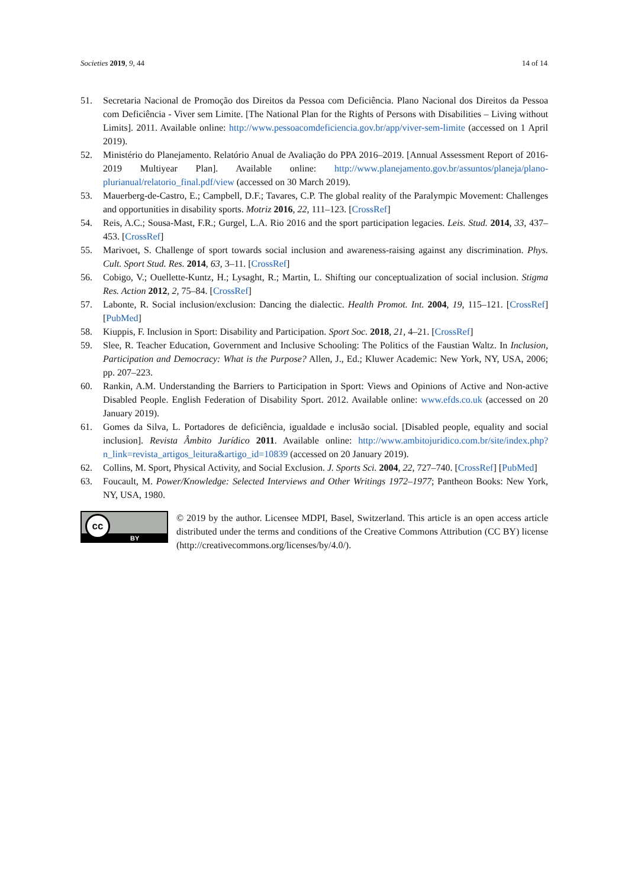Societies 2019, 9, 44 14 of 14
51. Secretaria Nacional de Promoção dos Direitos da Pessoa com Deficiência. Plano Nacional dos Direitos da Pessoa com Deficiência - Viver sem Limite. [The National Plan for the Rights of Persons with Disabilities – Living without Limits]. 2011. Available online: http://www.pessoacomdeficiencia.gov.br/app/viver-sem-limite (accessed on 1 April 2019).
52. Ministério do Planejamento. Relatório Anual de Avaliação do PPA 2016–2019. [Annual Assessment Report of 2016-2019 Multiyear Plan]. Available online: http://www.planejamento.gov.br/assuntos/planeja/plano-plurianual/relatorio_final.pdf/view (accessed on 30 March 2019).
53. Mauerberg-de-Castro, E.; Campbell, D.F.; Tavares, C.P. The global reality of the Paralympic Movement: Challenges and opportunities in disability sports. Motriz 2016, 22, 111–123. [CrossRef]
54. Reis, A.C.; Sousa-Mast, F.R.; Gurgel, L.A. Rio 2016 and the sport participation legacies. Leis. Stud. 2014, 33, 437–453. [CrossRef]
55. Marivoet, S. Challenge of sport towards social inclusion and awareness-raising against any discrimination. Phys. Cult. Sport Stud. Res. 2014, 63, 3–11. [CrossRef]
56. Cobigo, V.; Ouellette-Kuntz, H.; Lysaght, R.; Martin, L. Shifting our conceptualization of social inclusion. Stigma Res. Action 2012, 2, 75–84. [CrossRef]
57. Labonte, R. Social inclusion/exclusion: Dancing the dialectic. Health Promot. Int. 2004, 19, 115–121. [CrossRef] [PubMed]
58. Kiuppis, F. Inclusion in Sport: Disability and Participation. Sport Soc. 2018, 21, 4–21. [CrossRef]
59. Slee, R. Teacher Education, Government and Inclusive Schooling: The Politics of the Faustian Waltz. In Inclusion, Participation and Democracy: What is the Purpose? Allen, J., Ed.; Kluwer Academic: New York, NY, USA, 2006; pp. 207–223.
60. Rankin, A.M. Understanding the Barriers to Participation in Sport: Views and Opinions of Active and Non-active Disabled People. English Federation of Disability Sport. 2012. Available online: www.efds.co.uk (accessed on 20 January 2019).
61. Gomes da Silva, L. Portadores de deficiência, igualdade e inclusão social. [Disabled people, equality and social inclusion]. Revista Âmbito Jurídico 2011. Available online: http://www.ambitojuridico.com.br/site/index.php?n_link=revista_artigos_leitura&artigo_id=10839 (accessed on 20 January 2019).
62. Collins, M. Sport, Physical Activity, and Social Exclusion. J. Sports Sci. 2004, 22, 727–740. [CrossRef] [PubMed]
63. Foucault, M. Power/Knowledge: Selected Interviews and Other Writings 1972–1977; Pantheon Books: New York, NY, USA, 1980.
cc
BY
© 2019 by the author. Licensee MDPI, Basel, Switzerland. This article is an open access article distributed under the terms and conditions of the Creative Commons Attribution (CC BY) license (http://creativecommons.org/licenses/by/4.0/).